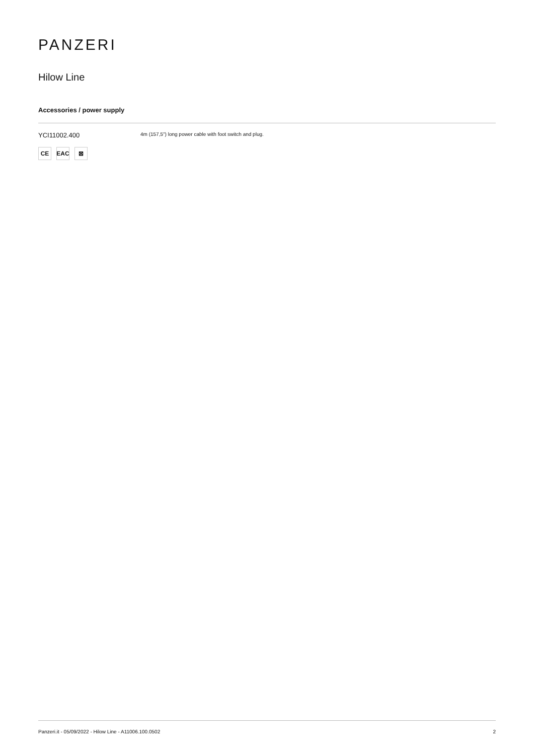PANZERI
Hilow Line
Accessories / power supply
YCI11002.400
4m (157,5") long power cable with foot switch and plug.
CE EAC ⊠
Panzeri.it - 05/09/2022 - Hilow Line - A11006.100.0502 2